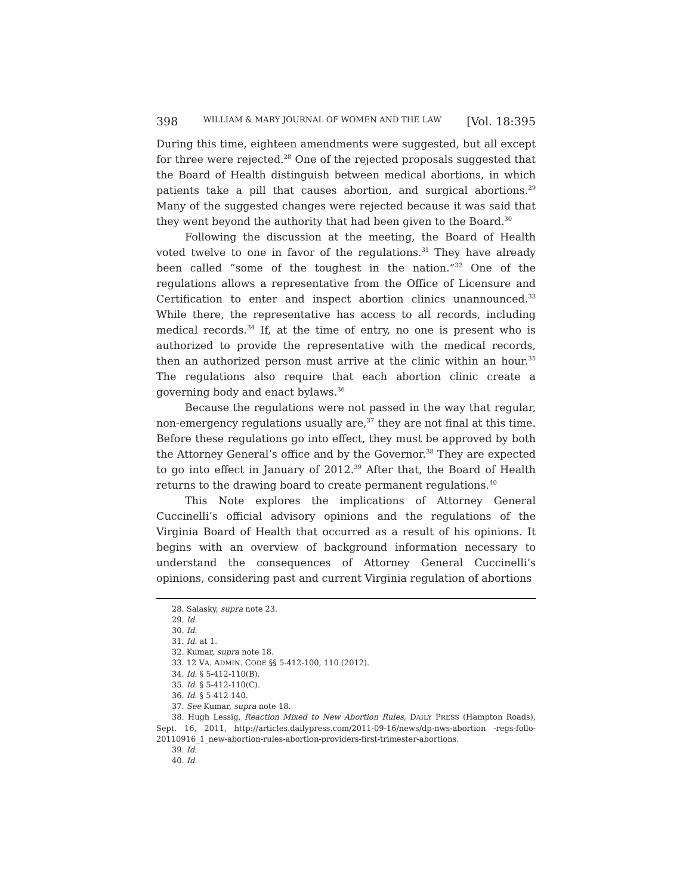398 WILLIAM & MARY JOURNAL OF WOMEN AND THE LAW [Vol. 18:395
During this time, eighteen amendments were suggested, but all except for three were rejected.<sup>28</sup> One of the rejected proposals suggested that the Board of Health distinguish between medical abortions, in which patients take a pill that causes abortion, and surgical abortions.<sup>29</sup> Many of the suggested changes were rejected because it was said that they went beyond the authority that had been given to the Board.<sup>30</sup>
Following the discussion at the meeting, the Board of Health voted twelve to one in favor of the regulations.<sup>31</sup> They have already been called “some of the toughest in the nation.”<sup>32</sup> One of the regulations allows a representative from the Office of Licensure and Certification to enter and inspect abortion clinics unannounced.<sup>33</sup> While there, the representative has access to all records, including medical records.<sup>34</sup> If, at the time of entry, no one is present who is authorized to provide the representative with the medical records, then an authorized person must arrive at the clinic within an hour.<sup>35</sup> The regulations also require that each abortion clinic create a governing body and enact bylaws.<sup>36</sup>
Because the regulations were not passed in the way that regular, non-emergency regulations usually are,<sup>37</sup> they are not final at this time. Before these regulations go into effect, they must be approved by both the Attorney General’s office and by the Governor.<sup>38</sup> They are expected to go into effect in January of 2012.<sup>39</sup> After that, the Board of Health returns to the drawing board to create permanent regulations.<sup>40</sup>
This Note explores the implications of Attorney General Cuccinelli’s official advisory opinions and the regulations of the Virginia Board of Health that occurred as a result of his opinions. It begins with an overview of background information necessary to understand the consequences of Attorney General Cuccinelli’s opinions, considering past and current Virginia regulation of abortions
28. Salasky, supra note 23.
29. Id.
30. Id.
31. Id. at 1.
32. Kumar, supra note 18.
33. 12 VA. ADMIN. CODE §§ 5-412-100, 110 (2012).
34. Id. § 5-412-110(B).
35. Id. § 5-412-110(C).
36. Id. § 5-412-140.
37. See Kumar, supra note 18.
38. Hugh Lessig, Reaction Mixed to New Abortion Rules, DAILY PRESS (Hampton Roads), Sept. 16, 2011, http://articles.dailypress.com/2011-09-16/news/dp-nws-abortion -regs-follo-20110916_1_new-abortion-rules-abortion-providers-first-trimester-abortions.
39. Id.
40. Id.